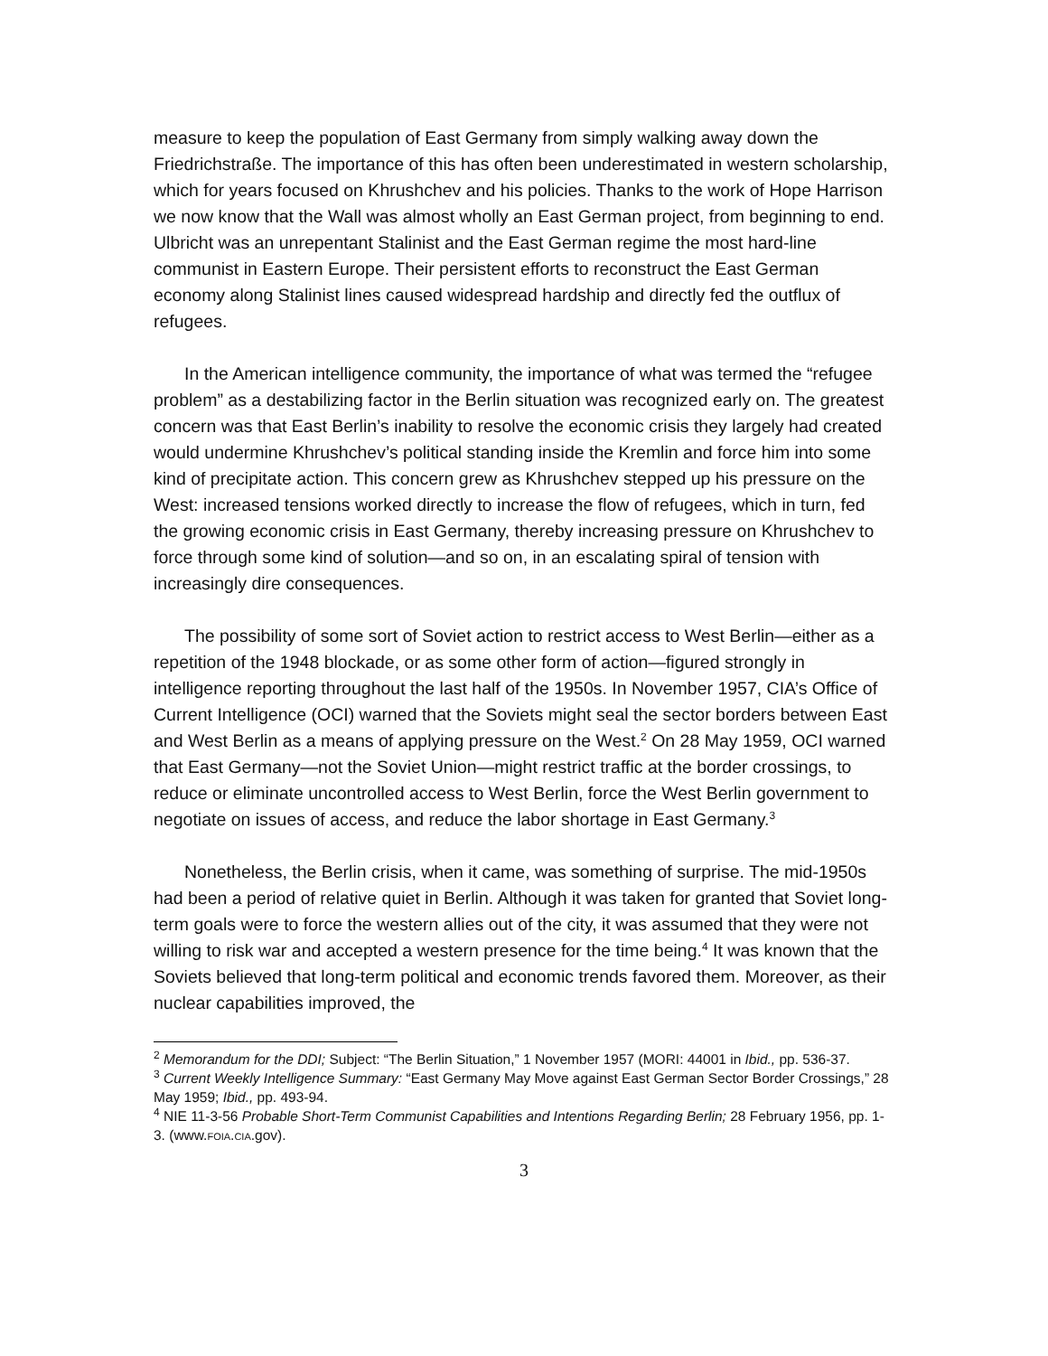measure to keep the population of East Germany from simply walking away down the Friedrichstraße. The importance of this has often been underestimated in western scholarship, which for years focused on Khrushchev and his policies. Thanks to the work of Hope Harrison we now know that the Wall was almost wholly an East German project, from beginning to end. Ulbricht was an unrepentant Stalinist and the East German regime the most hard-line communist in Eastern Europe. Their persistent efforts to reconstruct the East German economy along Stalinist lines caused widespread hardship and directly fed the outflux of refugees.
In the American intelligence community, the importance of what was termed the “refugee problem” as a destabilizing factor in the Berlin situation was recognized early on. The greatest concern was that East Berlin’s inability to resolve the economic crisis they largely had created would undermine Khrushchev’s political standing inside the Kremlin and force him into some kind of precipitate action. This concern grew as Khrushchev stepped up his pressure on the West: increased tensions worked directly to increase the flow of refugees, which in turn, fed the growing economic crisis in East Germany, thereby increasing pressure on Khrushchev to force through some kind of solution—and so on, in an escalating spiral of tension with increasingly dire consequences.
The possibility of some sort of Soviet action to restrict access to West Berlin—either as a repetition of the 1948 blockade, or as some other form of action—figured strongly in intelligence reporting throughout the last half of the 1950s. In November 1957, CIA’s Office of Current Intelligence (OCI) warned that the Soviets might seal the sector borders between East and West Berlin as a means of applying pressure on the West.<sup>2</sup> On 28 May 1959, OCI warned that East Germany—not the Soviet Union—might restrict traffic at the border crossings, to reduce or eliminate uncontrolled access to West Berlin, force the West Berlin government to negotiate on issues of access, and reduce the labor shortage in East Germany.<sup>3</sup>
Nonetheless, the Berlin crisis, when it came, was something of surprise. The mid-1950s had been a period of relative quiet in Berlin. Although it was taken for granted that Soviet long-term goals were to force the western allies out of the city, it was assumed that they were not willing to risk war and accepted a western presence for the time being.<sup>4</sup> It was known that the Soviets believed that long-term political and economic trends favored them. Moreover, as their nuclear capabilities improved, the
<sup>2</sup> Memorandum for the DDI; Subject: “The Berlin Situation,” 1 November 1957 (MORI: 44001 in Ibid., pp. 536-37.
<sup>3</sup> Current Weekly Intelligence Summary: “East Germany May Move against East German Sector Border Crossings,” 28 May 1959; Ibid., pp. 493-94.
<sup>4</sup> NIE 11-3-56 Probable Short-Term Communist Capabilities and Intentions Regarding Berlin; 28 February 1956, pp. 1-3. (www.FOIA.CIA.gov).
3